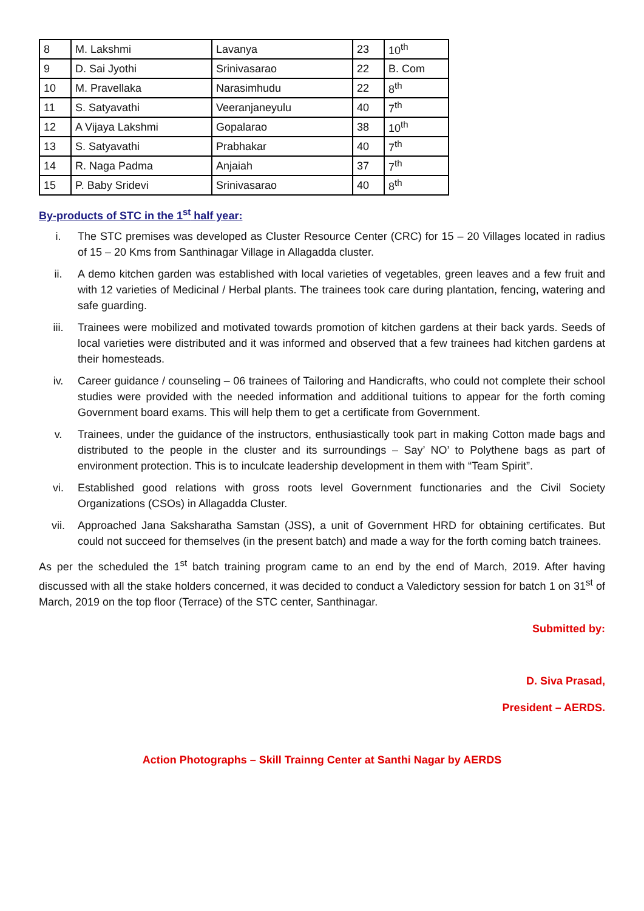| 8 | M. Lakshmi | Lavanya | 23 | 10<sup>th</sup> |
| 9 | D. Sai Jyothi | Srinivasarao | 22 | B. Com |
| 10 | M. Pravellaka | Narasimhudu | 22 | 8<sup>th</sup> |
| 11 | S. Satyavathi | Veeranjaneyulu | 40 | 7<sup>th</sup> |
| 12 | A Vijaya Lakshmi | Gopalarao | 38 | 10<sup>th</sup> |
| 13 | S. Satyavathi | Prabhakar | 40 | 7<sup>th</sup> |
| 14 | R. Naga Padma | Anjaiah | 37 | 7<sup>th</sup> |
| 15 | P. Baby Sridevi | Srinivasarao | 40 | 8<sup>th</sup> |
By-products of STC in the 1<sup>st</sup> half year:
i. The STC premises was developed as Cluster Resource Center (CRC) for 15 – 20 Villages located in radius of 15 – 20 Kms from Santhinagar Village in Allagadda cluster.
ii. A demo kitchen garden was established with local varieties of vegetables, green leaves and a few fruit and with 12 varieties of Medicinal / Herbal plants. The trainees took care during plantation, fencing, watering and safe guarding.
iii. Trainees were mobilized and motivated towards promotion of kitchen gardens at their back yards. Seeds of local varieties were distributed and it was informed and observed that a few trainees had kitchen gardens at their homesteads.
iv. Career guidance / counseling – 06 trainees of Tailoring and Handicrafts, who could not complete their school studies were provided with the needed information and additional tuitions to appear for the forth coming Government board exams. This will help them to get a certificate from Government.
v. Trainees, under the guidance of the instructors, enthusiastically took part in making Cotton made bags and distributed to the people in the cluster and its surroundings – Say’ NO’ to Polythene bags as part of environment protection. This is to inculcate leadership development in them with “Team Spirit”.
vi. Established good relations with gross roots level Government functionaries and the Civil Society Organizations (CSOs) in Allagadda Cluster.
vii. Approached Jana Saksharatha Samstan (JSS), a unit of Government HRD for obtaining certificates. But could not succeed for themselves (in the present batch) and made a way for the forth coming batch trainees.
As per the scheduled the 1<sup>st</sup> batch training program came to an end by the end of March, 2019. After having discussed with all the stake holders concerned, it was decided to conduct a Valedictory session for batch 1 on 31<sup>st</sup> of March, 2019 on the top floor (Terrace) of the STC center, Santhinagar.
Submitted by:
D. Siva Prasad,
President – AERDS.
Action Photographs – Skill Trainng Center at Santhi Nagar by AERDS